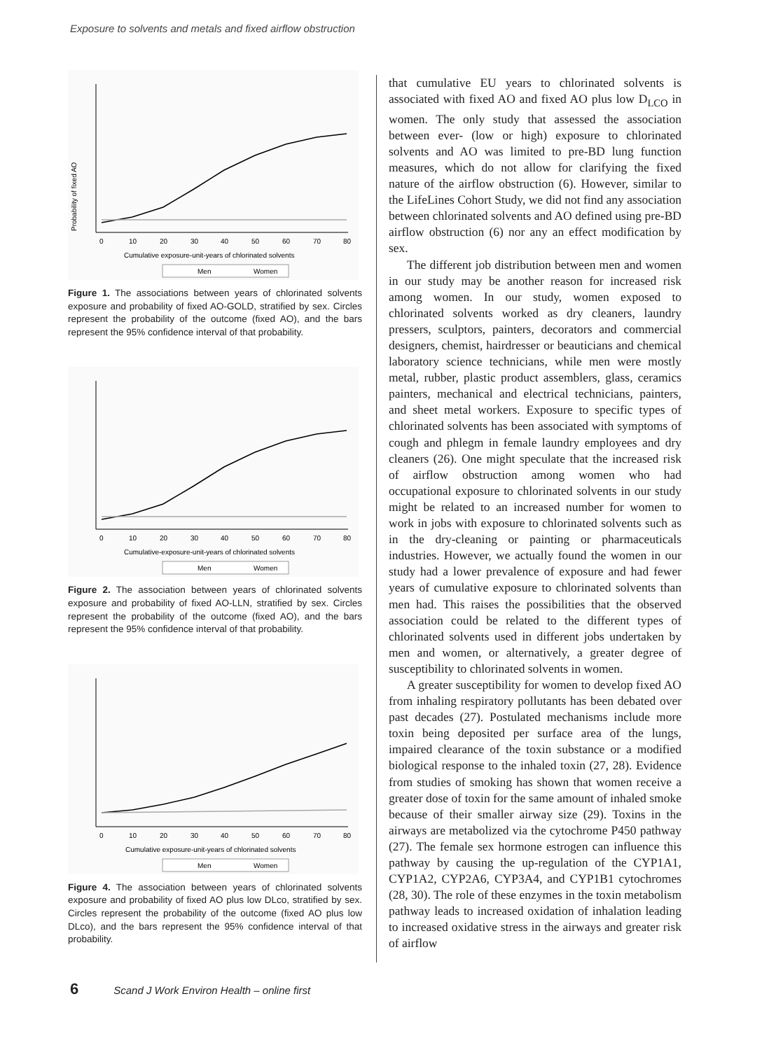Exposure to solvents and metals and fixed airflow obstruction
Probability of fixed AO
0
10
20
30
40
50
60
70
80
Cumulative exposure-unit-years of chlorinated solvents
Men
Women
Figure 1. The associations between years of chlorinated solvents exposure and probability of fixed AO-GOLD, stratified by sex. Circles represent the probability of the outcome (fixed AO), and the bars represent the 95% confidence interval of that probability.
0
10
20
30
40
50
60
70
80
Cumulative-exposure-unit-years of chlorinated solvents
Men
Women
Figure 2. The association between years of chlorinated solvents exposure and probability of fixed AO-LLN, stratified by sex. Circles represent the probability of the outcome (fixed AO), and the bars represent the 95% confidence interval of that probability.
0
10
20
30
40
50
60
70
80
Cumulative exposure-unit-years of chlorinated solvents
Men
Women
Figure 4. The association between years of chlorinated solvents exposure and probability of fixed AO plus low DLco, stratified by sex. Circles represent the probability of the outcome (fixed AO plus low DLco), and the bars represent the 95% confidence interval of that probability.
that cumulative EU years to chlorinated solvents is associated with fixed AO and fixed AO plus low D<sub>LCO</sub> in women. The only study that assessed the association between ever- (low or high) exposure to chlorinated solvents and AO was limited to pre-BD lung function measures, which do not allow for clarifying the fixed nature of the airflow obstruction (6). However, similar to the LifeLines Cohort Study, we did not find any association between chlorinated solvents and AO defined using pre-BD airflow obstruction (6) nor any an effect modification by sex.
The different job distribution between men and women in our study may be another reason for increased risk among women. In our study, women exposed to chlorinated solvents worked as dry cleaners, laundry pressers, sculptors, painters, decorators and commercial designers, chemist, hairdresser or beauticians and chemical laboratory science technicians, while men were mostly metal, rubber, plastic product assemblers, glass, ceramics painters, mechanical and electrical technicians, painters, and sheet metal workers. Exposure to specific types of chlorinated solvents has been associated with symptoms of cough and phlegm in female laundry employees and dry cleaners (26). One might speculate that the increased risk of airflow obstruction among women who had occupational exposure to chlorinated solvents in our study might be related to an increased number for women to work in jobs with exposure to chlorinated solvents such as in the dry-cleaning or painting or pharmaceuticals industries. However, we actually found the women in our study had a lower prevalence of exposure and had fewer years of cumulative exposure to chlorinated solvents than men had. This raises the possibilities that the observed association could be related to the different types of chlorinated solvents used in different jobs undertaken by men and women, or alternatively, a greater degree of susceptibility to chlorinated solvents in women.
A greater susceptibility for women to develop fixed AO from inhaling respiratory pollutants has been debated over past decades (27). Postulated mechanisms include more toxin being deposited per surface area of the lungs, impaired clearance of the toxin substance or a modified biological response to the inhaled toxin (27, 28). Evidence from studies of smoking has shown that women receive a greater dose of toxin for the same amount of inhaled smoke because of their smaller airway size (29). Toxins in the airways are metabolized via the cytochrome P450 pathway (27). The female sex hormone estrogen can influence this pathway by causing the up-regulation of the CYP1A1, CYP1A2, CYP2A6, CYP3A4, and CYP1B1 cytochromes (28, 30). The role of these enzymes in the toxin metabolism pathway leads to increased oxidation of inhalation leading to increased oxidative stress in the airways and greater risk of airflow
6 Scand J Work Environ Health – online first